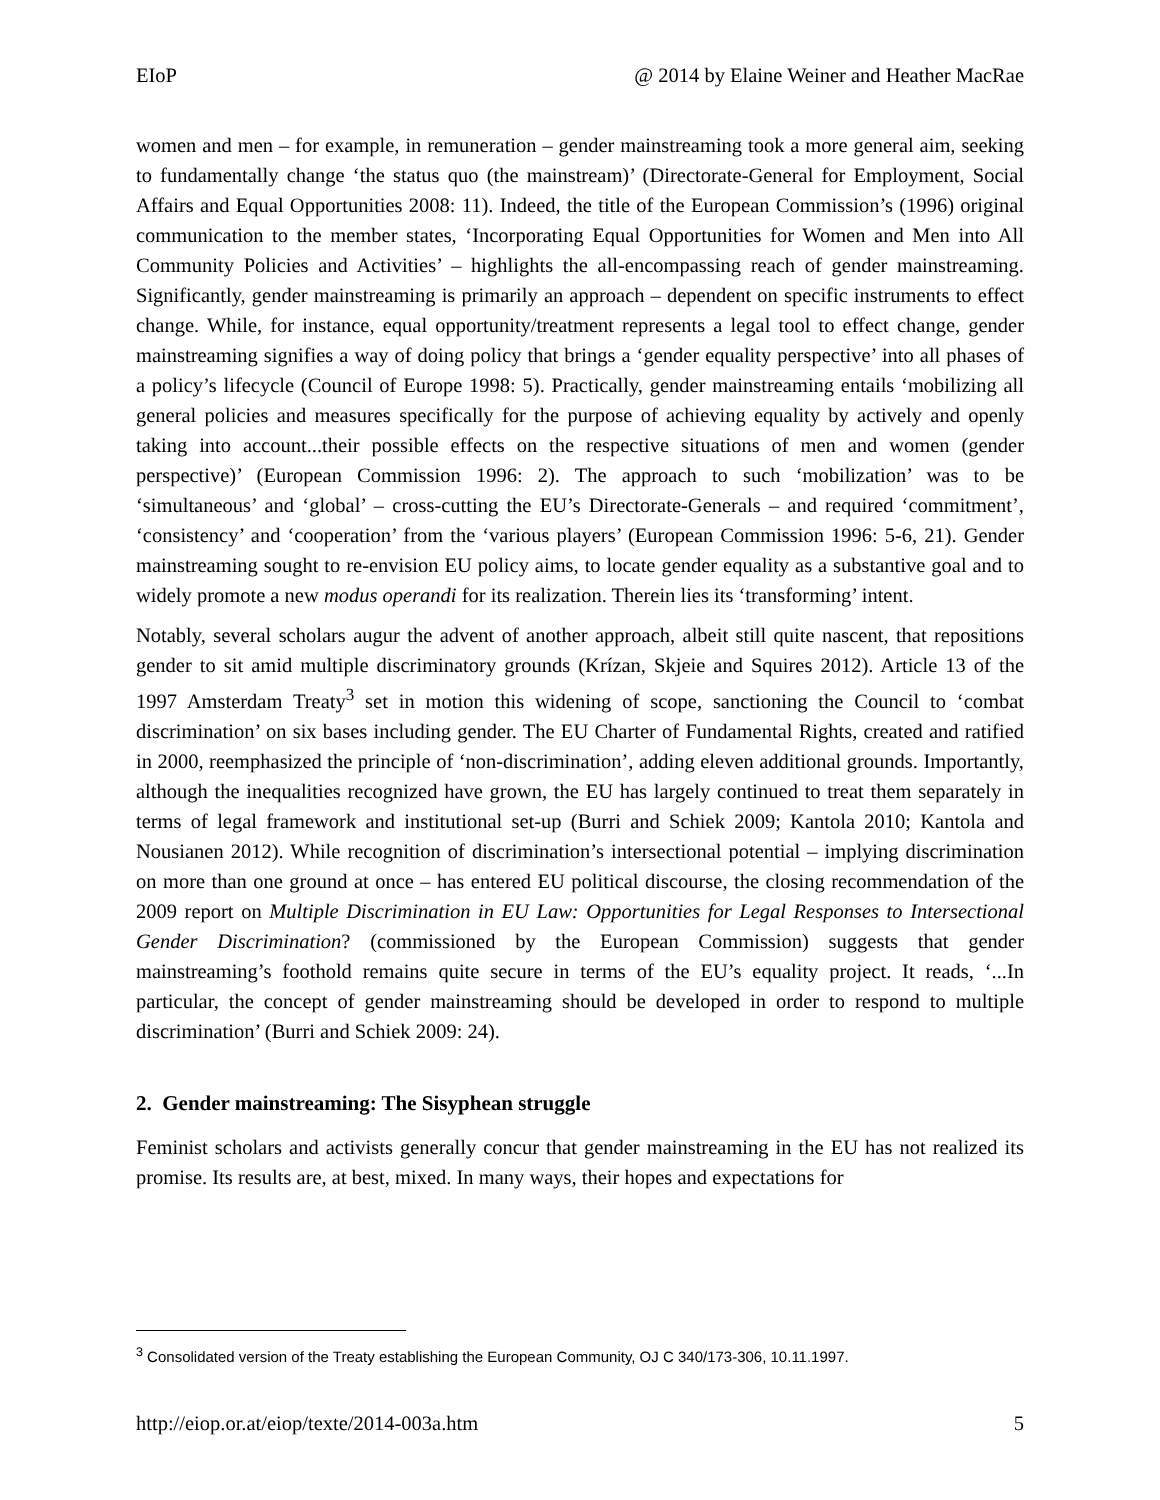EIoP @ 2014 by Elaine Weiner and Heather MacRae
women and men – for example, in remuneration – gender mainstreaming took a more general aim, seeking to fundamentally change ‘the status quo (the mainstream)’ (Directorate-General for Employment, Social Affairs and Equal Opportunities 2008: 11). Indeed, the title of the European Commission’s (1996) original communication to the member states, ‘Incorporating Equal Opportunities for Women and Men into All Community Policies and Activities’ – highlights the all-encompassing reach of gender mainstreaming. Significantly, gender mainstreaming is primarily an approach – dependent on specific instruments to effect change. While, for instance, equal opportunity/treatment represents a legal tool to effect change, gender mainstreaming signifies a way of doing policy that brings a ‘gender equality perspective’ into all phases of a policy’s lifecycle (Council of Europe 1998: 5). Practically, gender mainstreaming entails ‘mobilizing all general policies and measures specifically for the purpose of achieving equality by actively and openly taking into account...their possible effects on the respective situations of men and women (gender perspective)’ (European Commission 1996: 2). The approach to such ‘mobilization’ was to be ‘simultaneous’ and ‘global’ – cross-cutting the EU’s Directorate-Generals – and required ‘commitment’, ‘consistency’ and ‘cooperation’ from the ‘various players’ (European Commission 1996: 5-6, 21). Gender mainstreaming sought to re-envision EU policy aims, to locate gender equality as a substantive goal and to widely promote a new modus operandi for its realization. Therein lies its ‘transforming’ intent.
Notably, several scholars augur the advent of another approach, albeit still quite nascent, that repositions gender to sit amid multiple discriminatory grounds (Krízan, Skjeie and Squires 2012). Article 13 of the 1997 Amsterdam Treaty<sup>3</sup> set in motion this widening of scope, sanctioning the Council to ‘combat discrimination’ on six bases including gender. The EU Charter of Fundamental Rights, created and ratified in 2000, reemphasized the principle of ‘non-discrimination’, adding eleven additional grounds. Importantly, although the inequalities recognized have grown, the EU has largely continued to treat them separately in terms of legal framework and institutional set-up (Burri and Schiek 2009; Kantola 2010; Kantola and Nousianen 2012). While recognition of discrimination’s intersectional potential – implying discrimination on more than one ground at once – has entered EU political discourse, the closing recommendation of the 2009 report on Multiple Discrimination in EU Law: Opportunities for Legal Responses to Intersectional Gender Discrimination? (commissioned by the European Commission) suggests that gender mainstreaming’s foothold remains quite secure in terms of the EU’s equality project. It reads, ‘...In particular, the concept of gender mainstreaming should be developed in order to respond to multiple discrimination’ (Burri and Schiek 2009: 24).
2. Gender mainstreaming: The Sisyphean struggle
Feminist scholars and activists generally concur that gender mainstreaming in the EU has not realized its promise. Its results are, at best, mixed. In many ways, their hopes and expectations for
<sup>3</sup> Consolidated version of the Treaty establishing the European Community, OJ C 340/173-306, 10.11.1997.
http://eiop.or.at/eiop/texte/2014-003a.htm 5